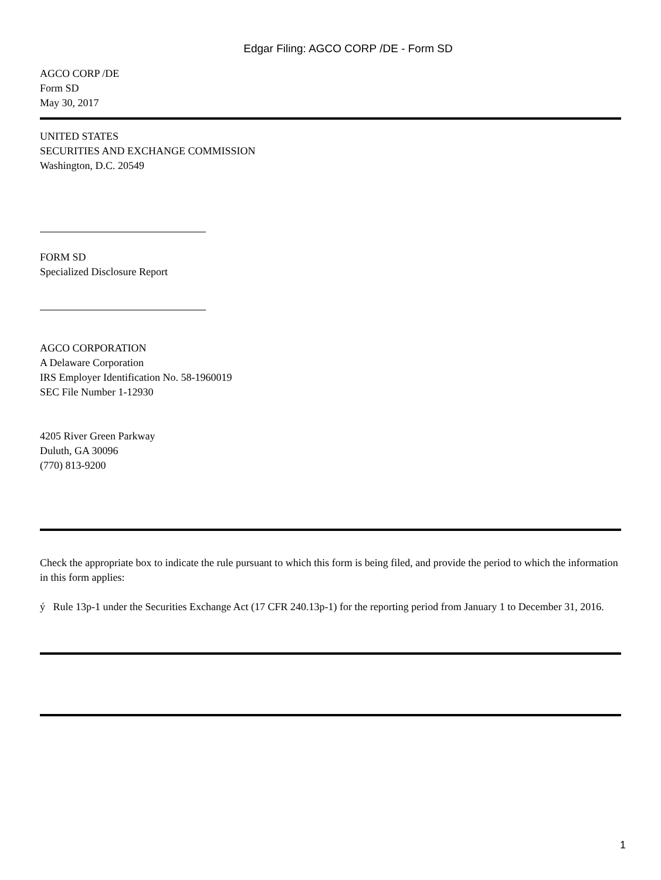Edgar Filing: AGCO CORP /DE - Form SD
AGCO CORP /DE
Form SD
May 30, 2017
UNITED STATES
SECURITIES AND EXCHANGE COMMISSION
Washington, D.C. 20549
FORM SD
Specialized Disclosure Report
AGCO CORPORATION
A Delaware Corporation
IRS Employer Identification No. 58-1960019
SEC File Number 1-12930
4205 River Green Parkway
Duluth, GA 30096
(770) 813-9200
Check the appropriate box to indicate the rule pursuant to which this form is being filed, and provide the period to which the information in this form applies:
ý Rule 13p-1 under the Securities Exchange Act (17 CFR 240.13p-1) for the reporting period from January 1 to December 31, 2016.
1